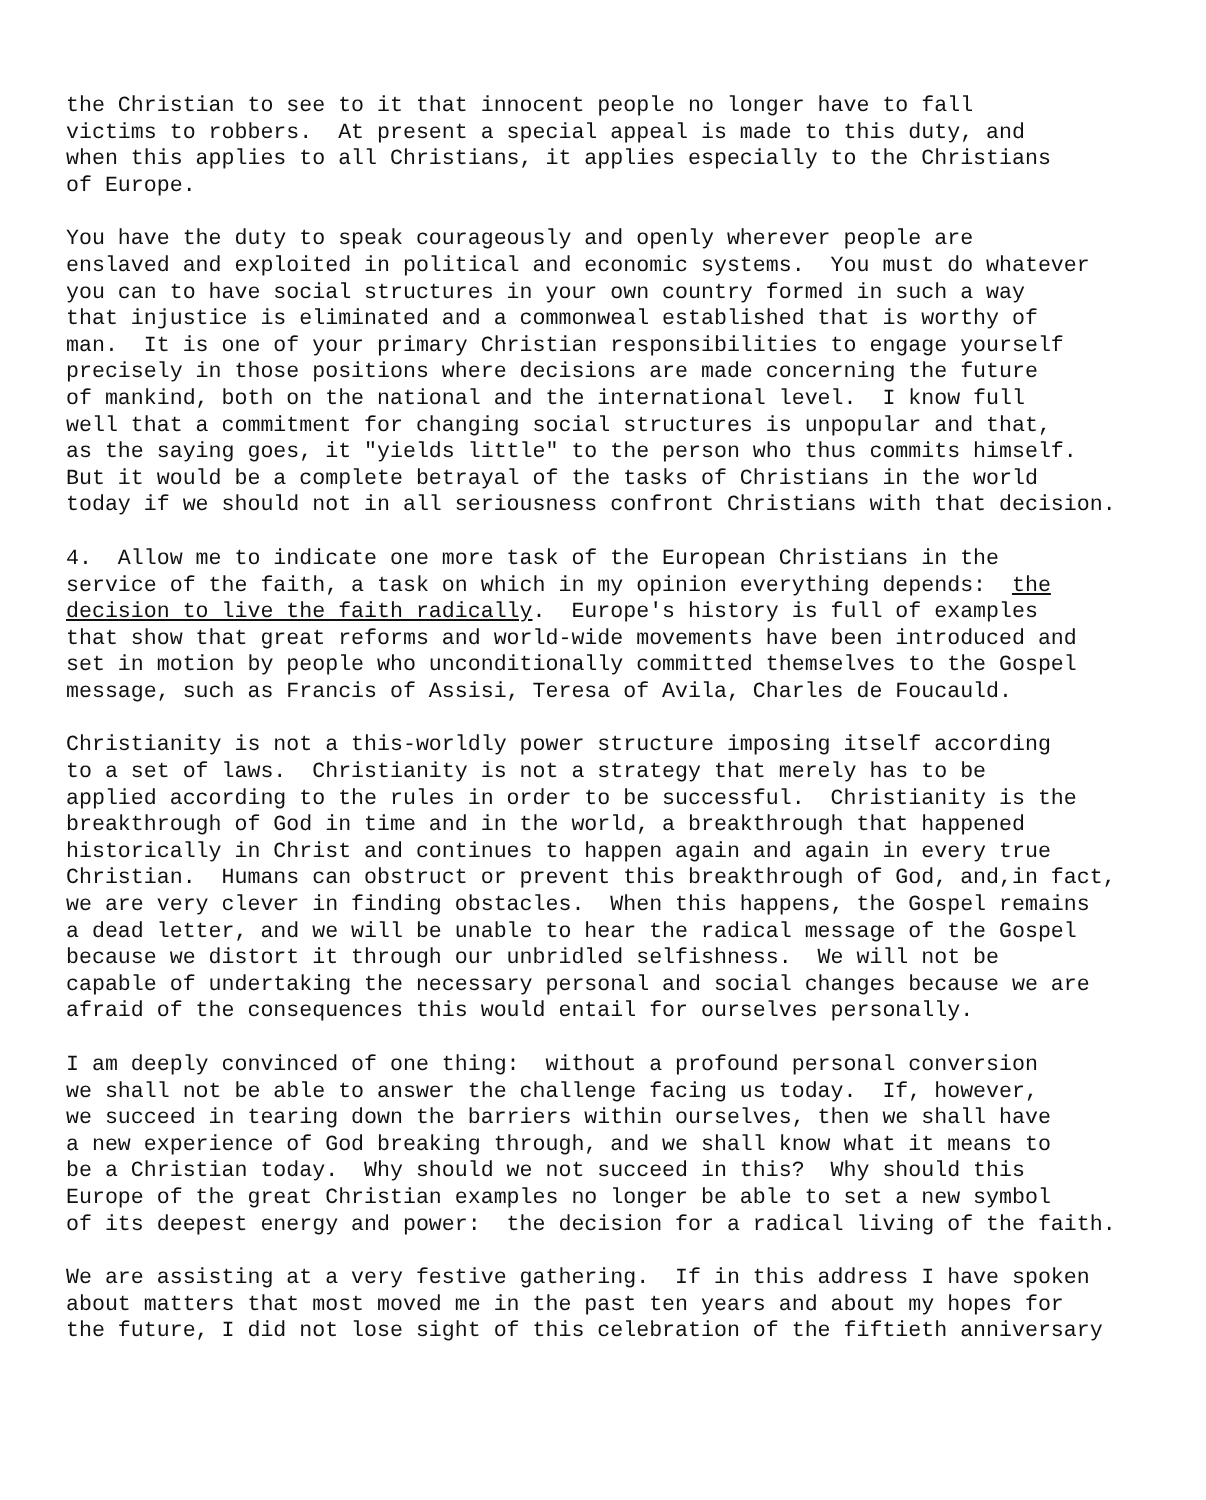the Christian to see to it that innocent people no longer have to fall victims to robbers. At present a special appeal is made to this duty, and when this applies to all Christians, it applies especially to the Christians of Europe.
You have the duty to speak courageously and openly wherever people are enslaved and exploited in political and economic systems. You must do whatever you can to have social structures in your own country formed in such a way that injustice is eliminated and a commonweal established that is worthy of man. It is one of your primary Christian responsibilities to engage yourself precisely in those positions where decisions are made concerning the future of mankind, both on the national and the international level. I know full well that a commitment for changing social structures is unpopular and that, as the saying goes, it "yields little" to the person who thus commits himself. But it would be a complete betrayal of the tasks of Christians in the world today if we should not in all seriousness confront Christians with that decision.
4. Allow me to indicate one more task of the European Christians in the service of the faith, a task on which in my opinion everything depends: the decision to live the faith radically. Europe's history is full of examples that show that great reforms and world-wide movements have been introduced and set in motion by people who unconditionally committed themselves to the Gospel message, such as Francis of Assisi, Teresa of Avila, Charles de Foucauld.
Christianity is not a this-worldly power structure imposing itself according to a set of laws. Christianity is not a strategy that merely has to be applied according to the rules in order to be successful. Christianity is the breakthrough of God in time and in the world, a breakthrough that happened historically in Christ and continues to happen again and again in every true Christian. Humans can obstruct or prevent this breakthrough of God, and,in fact, we are very clever in finding obstacles. When this happens, the Gospel remains a dead letter, and we will be unable to hear the radical message of the Gospel because we distort it through our unbridled selfishness. We will not be capable of undertaking the necessary personal and social changes because we are afraid of the consequences this would entail for ourselves personally.
I am deeply convinced of one thing: without a profound personal conversion we shall not be able to answer the challenge facing us today. If, however, we succeed in tearing down the barriers within ourselves, then we shall have a new experience of God breaking through, and we shall know what it means to be a Christian today. Why should we not succeed in this? Why should this Europe of the great Christian examples no longer be able to set a new symbol of its deepest energy and power: the decision for a radical living of the faith.
We are assisting at a very festive gathering. If in this address I have spoken about matters that most moved me in the past ten years and about my hopes for the future, I did not lose sight of this celebration of the fiftieth anniversary